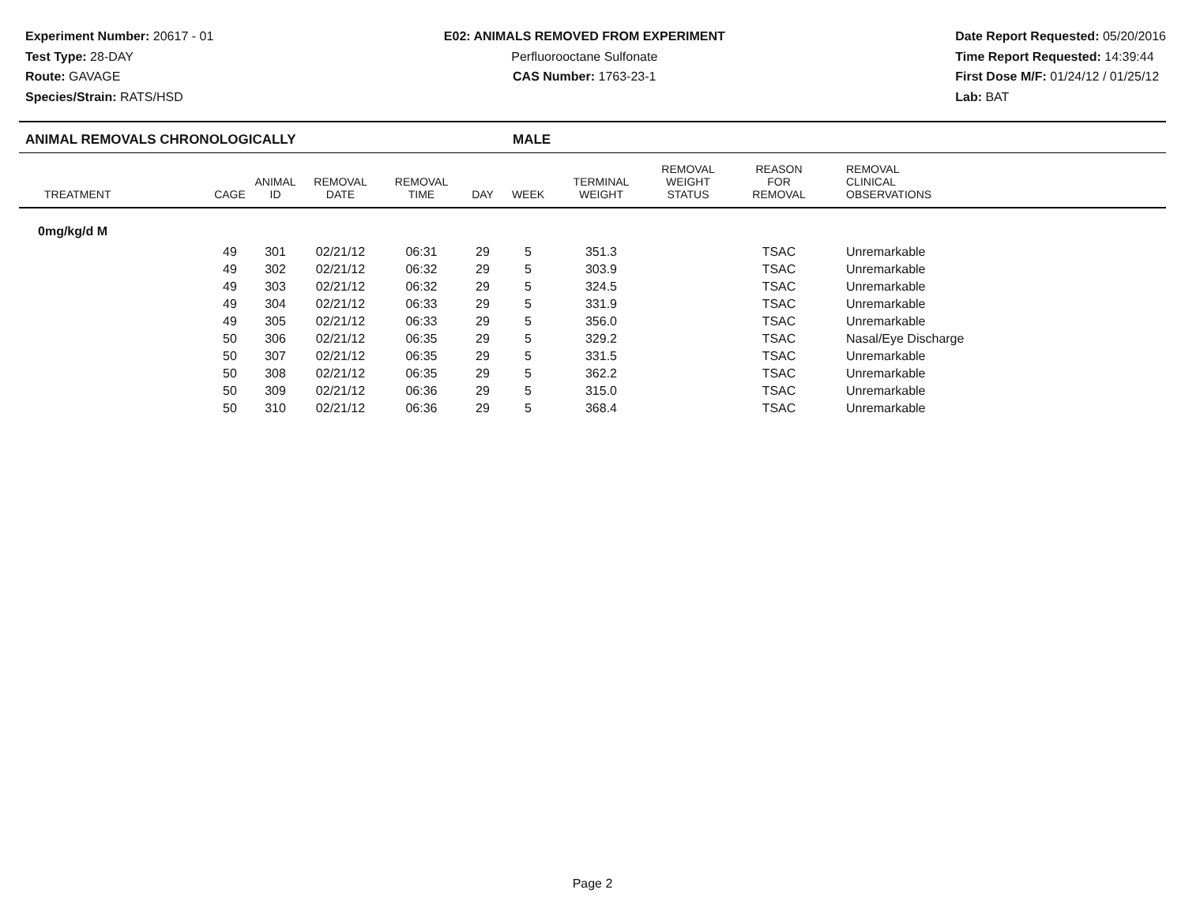Experiment Number: 20617 - 01
Test Type: 28-DAY
Route: GAVAGE
Species/Strain: RATS/HSD
E02: ANIMALS REMOVED FROM EXPERIMENT
Perfluorooctane Sulfonate
CAS Number: 1763-23-1
Date Report Requested: 05/20/2016
Time Report Requested: 14:39:44
First Dose M/F: 01/24/12 / 01/25/12
Lab: BAT
ANIMAL REMOVALS CHRONOLOGICALLY MALE
| TREATMENT | CAGE | ANIMAL ID | REMOVAL DATE | REMOVAL TIME | DAY | WEEK | TERMINAL WEIGHT | REMOVAL WEIGHT STATUS | REASON FOR REMOVAL | REMOVAL CLINICAL OBSERVATIONS |
| --- | --- | --- | --- | --- | --- | --- | --- | --- | --- | --- |
| 0mg/kg/d M | | | | | | | | | | |
| | 49 | 301 | 02/21/12 | 06:31 | 29 | 5 | 351.3 | | TSAC | Unremarkable |
| | 49 | 302 | 02/21/12 | 06:32 | 29 | 5 | 303.9 | | TSAC | Unremarkable |
| | 49 | 303 | 02/21/12 | 06:32 | 29 | 5 | 324.5 | | TSAC | Unremarkable |
| | 49 | 304 | 02/21/12 | 06:33 | 29 | 5 | 331.9 | | TSAC | Unremarkable |
| | 49 | 305 | 02/21/12 | 06:33 | 29 | 5 | 356.0 | | TSAC | Unremarkable |
| | 50 | 306 | 02/21/12 | 06:35 | 29 | 5 | 329.2 | | TSAC | Nasal/Eye Discharge |
| | 50 | 307 | 02/21/12 | 06:35 | 29 | 5 | 331.5 | | TSAC | Unremarkable |
| | 50 | 308 | 02/21/12 | 06:35 | 29 | 5 | 362.2 | | TSAC | Unremarkable |
| | 50 | 309 | 02/21/12 | 06:36 | 29 | 5 | 315.0 | | TSAC | Unremarkable |
| | 50 | 310 | 02/21/12 | 06:36 | 29 | 5 | 368.4 | | TSAC | Unremarkable |
Page 2